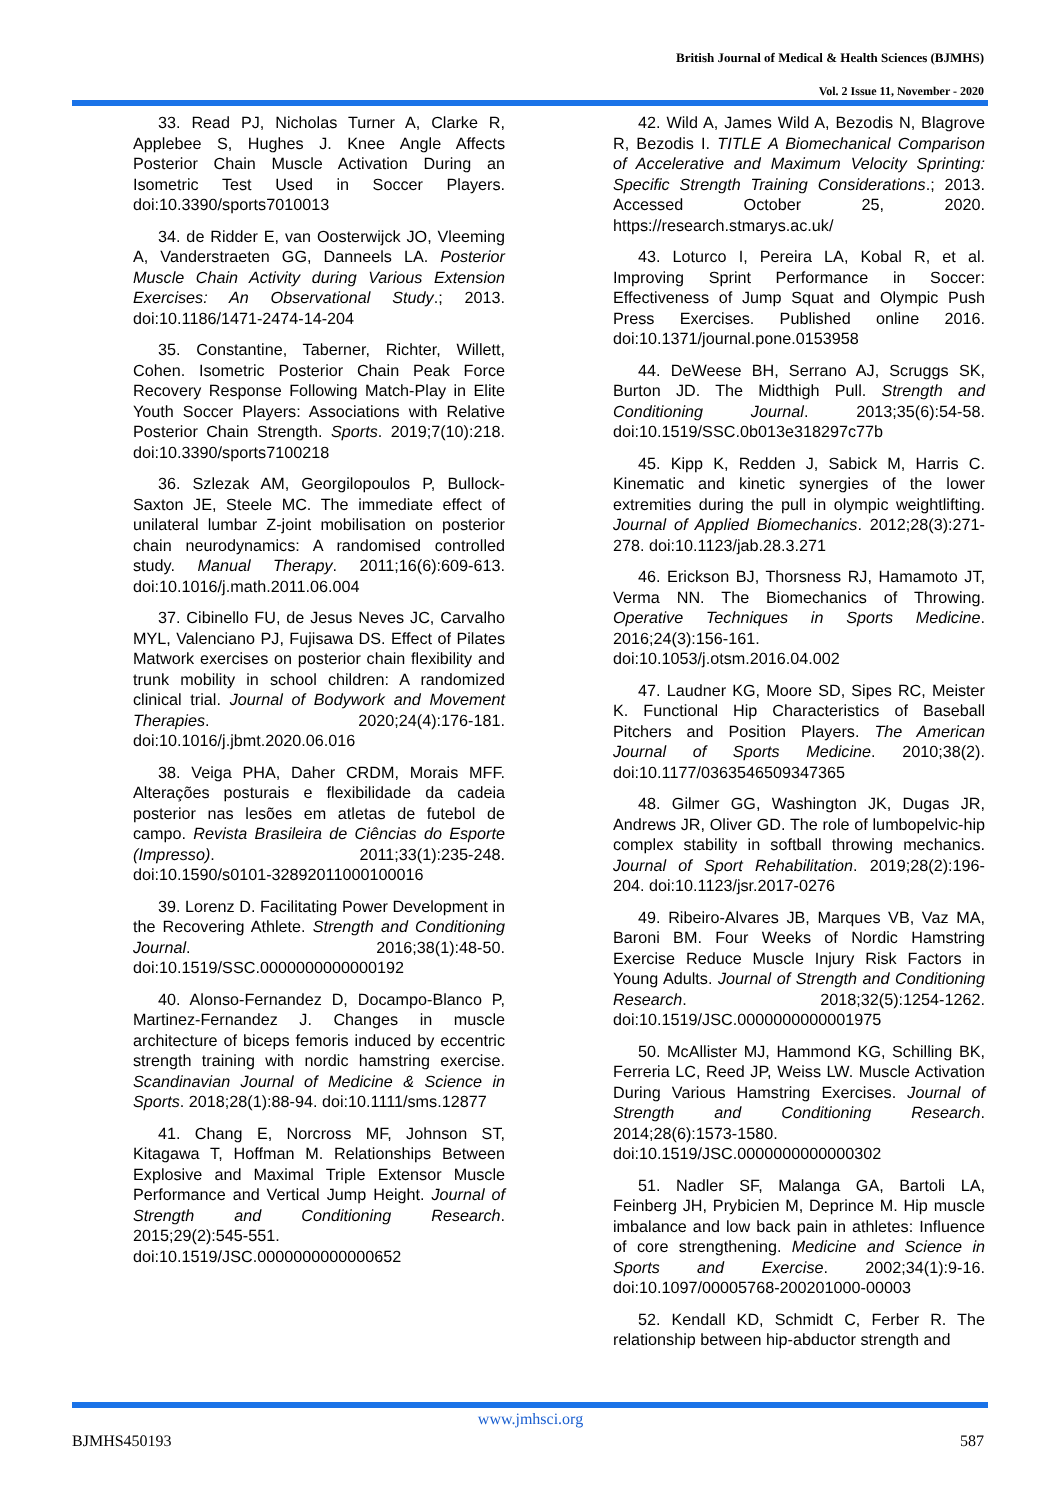British Journal of Medical & Health Sciences (BJMHS)
Vol. 2 Issue 11, November - 2020
33. Read PJ, Nicholas Turner A, Clarke R, Applebee S, Hughes J. Knee Angle Affects Posterior Chain Muscle Activation During an Isometric Test Used in Soccer Players. doi:10.3390/sports7010013
34. de Ridder E, van Oosterwijck JO, Vleeming A, Vanderstraeten GG, Danneels LA. Posterior Muscle Chain Activity during Various Extension Exercises: An Observational Study.; 2013. doi:10.1186/1471-2474-14-204
35. Constantine, Taberner, Richter, Willett, Cohen. Isometric Posterior Chain Peak Force Recovery Response Following Match-Play in Elite Youth Soccer Players: Associations with Relative Posterior Chain Strength. Sports. 2019;7(10):218. doi:10.3390/sports7100218
36. Szlezak AM, Georgilopoulos P, Bullock-Saxton JE, Steele MC. The immediate effect of unilateral lumbar Z-joint mobilisation on posterior chain neurodynamics: A randomised controlled study. Manual Therapy. 2011;16(6):609-613. doi:10.1016/j.math.2011.06.004
37. Cibinello FU, de Jesus Neves JC, Carvalho MYL, Valenciano PJ, Fujisawa DS. Effect of Pilates Matwork exercises on posterior chain flexibility and trunk mobility in school children: A randomized clinical trial. Journal of Bodywork and Movement Therapies. 2020;24(4):176-181. doi:10.1016/j.jbmt.2020.06.016
38. Veiga PHA, Daher CRDM, Morais MFF. Alterações posturais e flexibilidade da cadeia posterior nas lesões em atletas de futebol de campo. Revista Brasileira de Ciências do Esporte (Impresso). 2011;33(1):235-248. doi:10.1590/s0101-32892011000100016
39. Lorenz D. Facilitating Power Development in the Recovering Athlete. Strength and Conditioning Journal. 2016;38(1):48-50. doi:10.1519/SSC.0000000000000192
40. Alonso-Fernandez D, Docampo-Blanco P, Martinez-Fernandez J. Changes in muscle architecture of biceps femoris induced by eccentric strength training with nordic hamstring exercise. Scandinavian Journal of Medicine & Science in Sports. 2018;28(1):88-94. doi:10.1111/sms.12877
41. Chang E, Norcross MF, Johnson ST, Kitagawa T, Hoffman M. Relationships Between Explosive and Maximal Triple Extensor Muscle Performance and Vertical Jump Height. Journal of Strength and Conditioning Research. 2015;29(2):545-551. doi:10.1519/JSC.0000000000000652
42. Wild A, James Wild A, Bezodis N, Blagrove R, Bezodis I. TITLE A Biomechanical Comparison of Accelerative and Maximum Velocity Sprinting: Specific Strength Training Considerations.; 2013. Accessed October 25, 2020. https://research.stmarys.ac.uk/
43. Loturco I, Pereira LA, Kobal R, et al. Improving Sprint Performance in Soccer: Effectiveness of Jump Squat and Olympic Push Press Exercises. Published online 2016. doi:10.1371/journal.pone.0153958
44. DeWeese BH, Serrano AJ, Scruggs SK, Burton JD. The Midthigh Pull. Strength and Conditioning Journal. 2013;35(6):54-58. doi:10.1519/SSC.0b013e318297c77b
45. Kipp K, Redden J, Sabick M, Harris C. Kinematic and kinetic synergies of the lower extremities during the pull in olympic weightlifting. Journal of Applied Biomechanics. 2012;28(3):271-278. doi:10.1123/jab.28.3.271
46. Erickson BJ, Thorsness RJ, Hamamoto JT, Verma NN. The Biomechanics of Throwing. Operative Techniques in Sports Medicine. 2016;24(3):156-161. doi:10.1053/j.otsm.2016.04.002
47. Laudner KG, Moore SD, Sipes RC, Meister K. Functional Hip Characteristics of Baseball Pitchers and Position Players. The American Journal of Sports Medicine. 2010;38(2). doi:10.1177/0363546509347365
48. Gilmer GG, Washington JK, Dugas JR, Andrews JR, Oliver GD. The role of lumbopelvic-hip complex stability in softball throwing mechanics. Journal of Sport Rehabilitation. 2019;28(2):196-204. doi:10.1123/jsr.2017-0276
49. Ribeiro-Alvares JB, Marques VB, Vaz MA, Baroni BM. Four Weeks of Nordic Hamstring Exercise Reduce Muscle Injury Risk Factors in Young Adults. Journal of Strength and Conditioning Research. 2018;32(5):1254-1262. doi:10.1519/JSC.0000000000001975
50. McAllister MJ, Hammond KG, Schilling BK, Ferreria LC, Reed JP, Weiss LW. Muscle Activation During Various Hamstring Exercises. Journal of Strength and Conditioning Research. 2014;28(6):1573-1580. doi:10.1519/JSC.0000000000000302
51. Nadler SF, Malanga GA, Bartoli LA, Feinberg JH, Prybicien M, Deprince M. Hip muscle imbalance and low back pain in athletes: Influence of core strengthening. Medicine and Science in Sports and Exercise. 2002;34(1):9-16. doi:10.1097/00005768-200201000-00003
52. Kendall KD, Schmidt C, Ferber R. The relationship between hip-abductor strength and
www.jmhsci.org
BJMHS450193 587